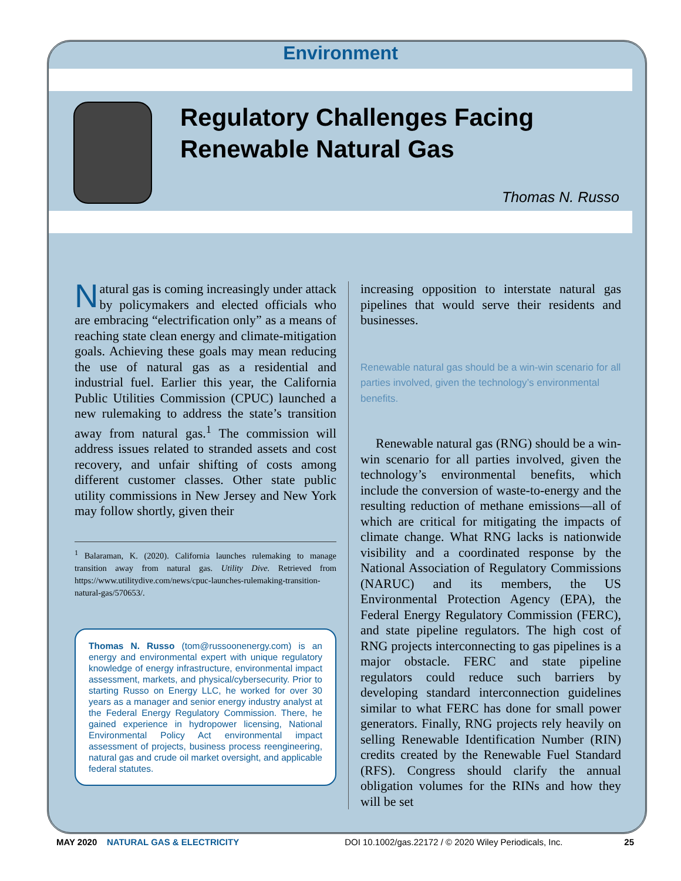Environment
Regulatory Challenges Facing
Renewable Natural Gas
Thomas N. Russo
Natural gas is coming increasingly under attack by policymakers and elected officials who are embracing “electrification only” as a means of reaching state clean energy and climate-mitigation goals. Achieving these goals may mean reducing the use of natural gas as a residential and industrial fuel. Earlier this year, the California Public Utilities Commission (CPUC) launched a new rulemaking to address the state’s transition away from natural gas.<sup>1</sup> The commission will address issues related to stranded assets and cost recovery, and unfair shifting of costs among different customer classes. Other state public utility commissions in New Jersey and New York may follow shortly, given their
<sup>1</sup> Balaraman, K. (2020). California launches rulemaking to manage transition away from natural gas. Utility Dive. Retrieved from https://www.utilitydive.com/news/cpuc-launches-rulemaking-transition-natural-gas/570653/.
Thomas N. Russo (tom@russoonenergy.com) is an energy and environmental expert with unique regulatory knowledge of energy infrastructure, environmental impact assessment, markets, and physical/cybersecurity. Prior to starting Russo on Energy LLC, he worked for over 30 years as a manager and senior energy industry analyst at the Federal Energy Regulatory Commission. There, he gained experience in hydropower licensing, National Environmental Policy Act environmental impact assessment of projects, business process reengineering, natural gas and crude oil market oversight, and applicable federal statutes.
increasing opposition to interstate natural gas pipelines that would serve their residents and businesses.
Renewable natural gas should be a win-win scenario for all parties involved, given the technology’s environmental benefits.
Renewable natural gas (RNG) should be a win-win scenario for all parties involved, given the technology’s environmental benefits, which include the conversion of waste-to-energy and the resulting reduction of methane emissions—all of which are critical for mitigating the impacts of climate change. What RNG lacks is nationwide visibility and a coordinated response by the National Association of Regulatory Commissions (NARUC) and its members, the US Environmental Protection Agency (EPA), the Federal Energy Regulatory Commission (FERC), and state pipeline regulators. The high cost of RNG projects interconnecting to gas pipelines is a major obstacle. FERC and state pipeline regulators could reduce such barriers by developing standard interconnection guidelines similar to what FERC has done for small power generators. Finally, RNG projects rely heavily on selling Renewable Identification Number (RIN) credits created by the Renewable Fuel Standard (RFS). Congress should clarify the annual obligation volumes for the RINs and how they will be set
MAY 2020 NATURAL GAS & ELECTRICITY DOI 10.1002/gas.22172 / © 2020 Wiley Periodicals, Inc. 25